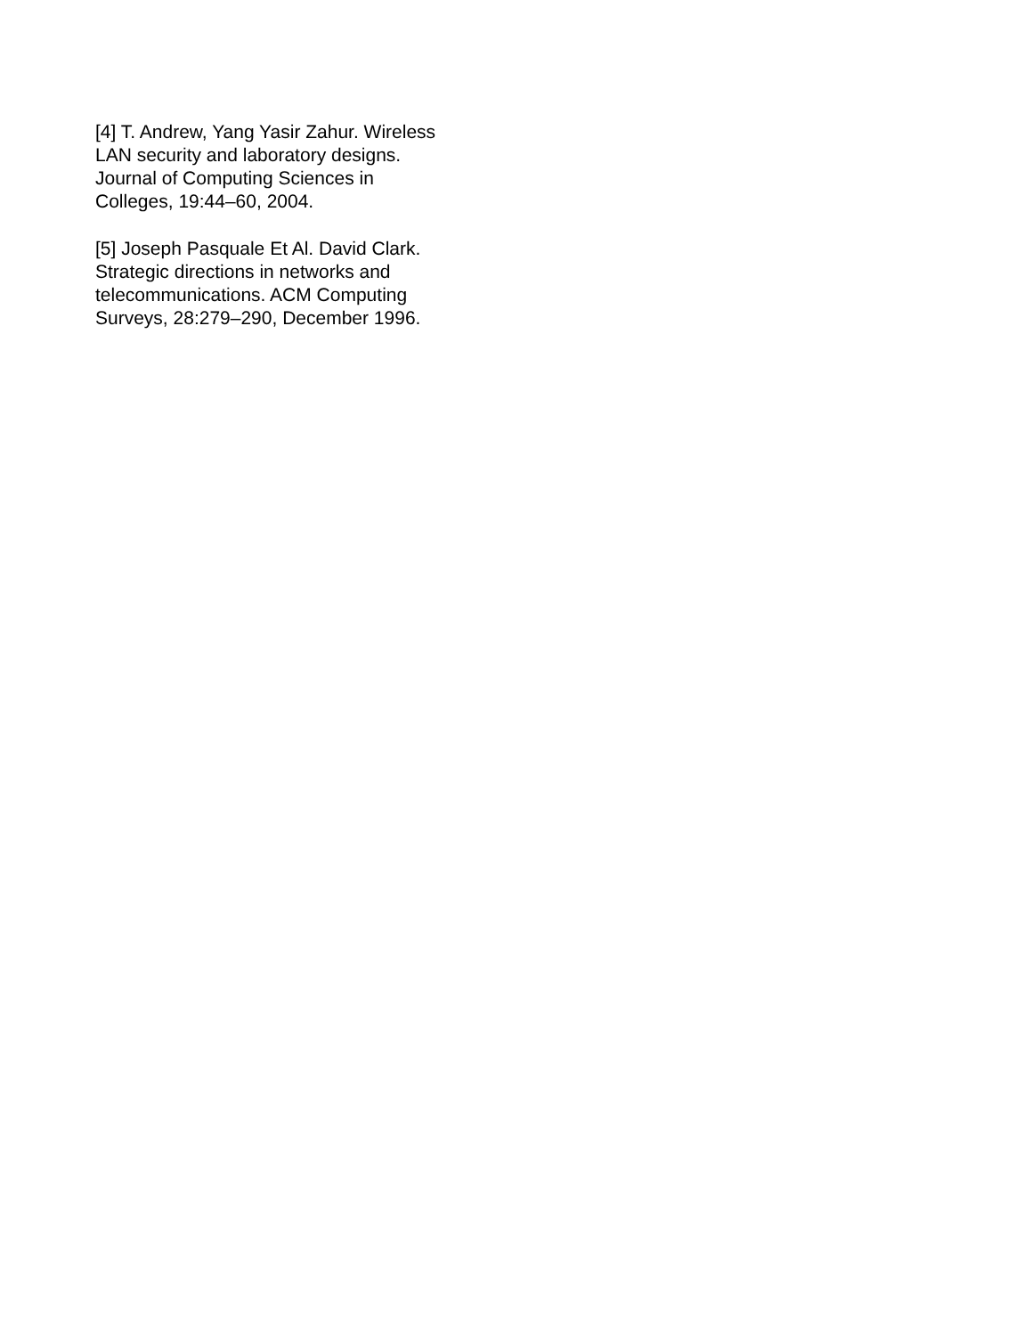[4] T. Andrew, Yang Yasir Zahur. Wireless
LAN security and laboratory designs.
Journal of Computing Sciences in
Colleges, 19:44–60, 2004.
[5] Joseph Pasquale Et Al. David Clark.
Strategic directions in networks and
telecommunications. ACM Computing
Surveys, 28:279–290, December 1996.